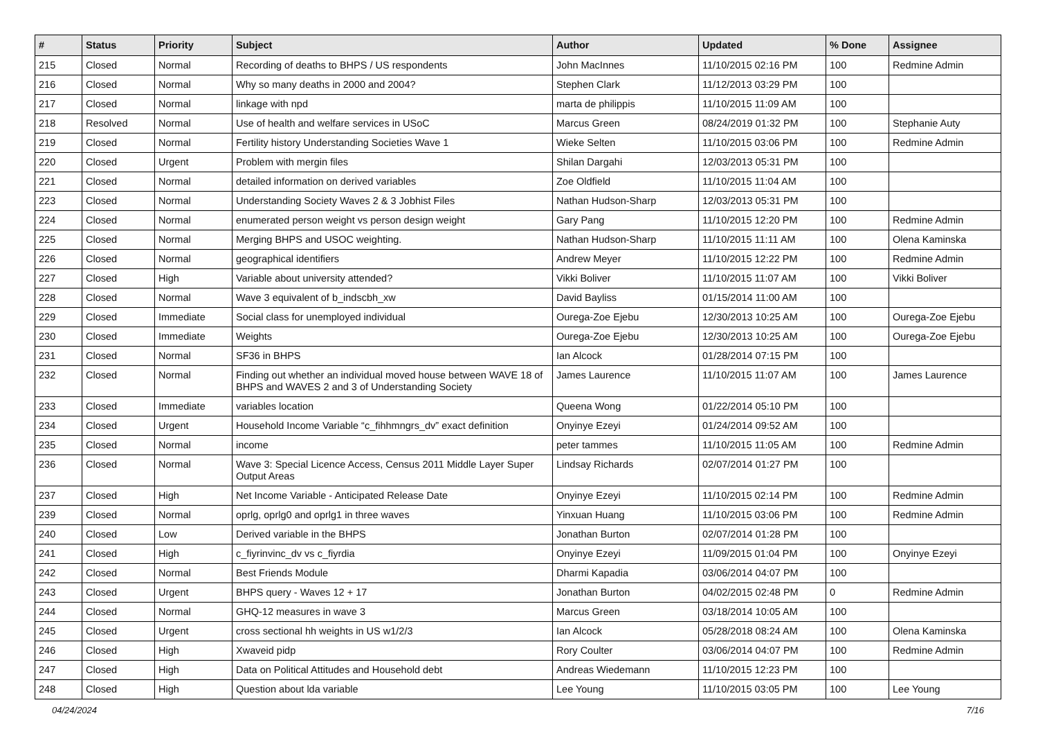| # | Status | Priority | Subject | Author | Updated | % Done | Assignee |
| --- | --- | --- | --- | --- | --- | --- | --- |
| 215 | Closed | Normal | Recording of deaths to BHPS / US respondents | John MacInnes | 11/10/2015 02:16 PM | 100 | Redmine Admin |
| 216 | Closed | Normal | Why so many deaths in 2000 and 2004? | Stephen Clark | 11/12/2013 03:29 PM | 100 | |
| 217 | Closed | Normal | linkage with npd | marta de philippis | 11/10/2015 11:09 AM | 100 | |
| 218 | Resolved | Normal | Use of health and welfare services in USoC | Marcus Green | 08/24/2019 01:32 PM | 100 | Stephanie Auty |
| 219 | Closed | Normal | Fertility history Understanding Societies Wave 1 | Wieke Selten | 11/10/2015 03:06 PM | 100 | Redmine Admin |
| 220 | Closed | Urgent | Problem with mergin files | Shilan Dargahi | 12/03/2013 05:31 PM | 100 | |
| 221 | Closed | Normal | detailed information on derived variables | Zoe Oldfield | 11/10/2015 11:04 AM | 100 | |
| 223 | Closed | Normal | Understanding Society Waves 2 & 3 Jobhist Files | Nathan Hudson-Sharp | 12/03/2013 05:31 PM | 100 | |
| 224 | Closed | Normal | enumerated person weight vs person design weight | Gary Pang | 11/10/2015 12:20 PM | 100 | Redmine Admin |
| 225 | Closed | Normal | Merging BHPS and USOC weighting. | Nathan Hudson-Sharp | 11/10/2015 11:11 AM | 100 | Olena Kaminska |
| 226 | Closed | Normal | geographical identifiers | Andrew Meyer | 11/10/2015 12:22 PM | 100 | Redmine Admin |
| 227 | Closed | High | Variable about university attended? | Vikki Boliver | 11/10/2015 11:07 AM | 100 | Vikki Boliver |
| 228 | Closed | Normal | Wave 3 equivalent of b_indscbh_xw | David Bayliss | 01/15/2014 11:00 AM | 100 | |
| 229 | Closed | Immediate | Social class for unemployed individual | Ourega-Zoe Ejebu | 12/30/2013 10:25 AM | 100 | Ourega-Zoe Ejebu |
| 230 | Closed | Immediate | Weights | Ourega-Zoe Ejebu | 12/30/2013 10:25 AM | 100 | Ourega-Zoe Ejebu |
| 231 | Closed | Normal | SF36 in BHPS | Ian Alcock | 01/28/2014 07:15 PM | 100 | |
| 232 | Closed | Normal | Finding out whether an individual moved house between WAVE 18 of BHPS and WAVES 2 and 3 of Understanding Society | James Laurence | 11/10/2015 11:07 AM | 100 | James Laurence |
| 233 | Closed | Immediate | variables location | Queena Wong | 01/22/2014 05:10 PM | 100 | |
| 234 | Closed | Urgent | Household Income Variable “c_fihhmngrs_dv” exact definition | Onyinye Ezeyi | 01/24/2014 09:52 AM | 100 | |
| 235 | Closed | Normal | income | peter tammes | 11/10/2015 11:05 AM | 100 | Redmine Admin |
| 236 | Closed | Normal | Wave 3: Special Licence Access, Census 2011 Middle Layer Super Output Areas | Lindsay Richards | 02/07/2014 01:27 PM | 100 | |
| 237 | Closed | High | Net Income Variable - Anticipated Release Date | Onyinye Ezeyi | 11/10/2015 02:14 PM | 100 | Redmine Admin |
| 239 | Closed | Normal | oprlg, oprlg0 and oprlg1 in three waves | Yinxuan Huang | 11/10/2015 03:06 PM | 100 | Redmine Admin |
| 240 | Closed | Low | Derived variable in the BHPS | Jonathan Burton | 02/07/2014 01:28 PM | 100 | |
| 241 | Closed | High | c_fiyrinvinc_dv vs c_fiyrdia | Onyinye Ezeyi | 11/09/2015 01:04 PM | 100 | Onyinye Ezeyi |
| 242 | Closed | Normal | Best Friends Module | Dharmi Kapadia | 03/06/2014 04:07 PM | 100 | |
| 243 | Closed | Urgent | BHPS query - Waves 12 + 17 | Jonathan Burton | 04/02/2015 02:48 PM | 0 | Redmine Admin |
| 244 | Closed | Normal | GHQ-12 measures in wave 3 | Marcus Green | 03/18/2014 10:05 AM | 100 | |
| 245 | Closed | Urgent | cross sectional hh weights in US w1/2/3 | Ian Alcock | 05/28/2018 08:24 AM | 100 | Olena Kaminska |
| 246 | Closed | High | Xwaveid pidp | Rory Coulter | 03/06/2014 04:07 PM | 100 | Redmine Admin |
| 247 | Closed | High | Data on Political Attitudes and Household debt | Andreas Wiedemann | 11/10/2015 12:23 PM | 100 | |
| 248 | Closed | High | Question about lda variable | Lee Young | 11/10/2015 03:05 PM | 100 | Lee Young |
04/24/2024 7/16